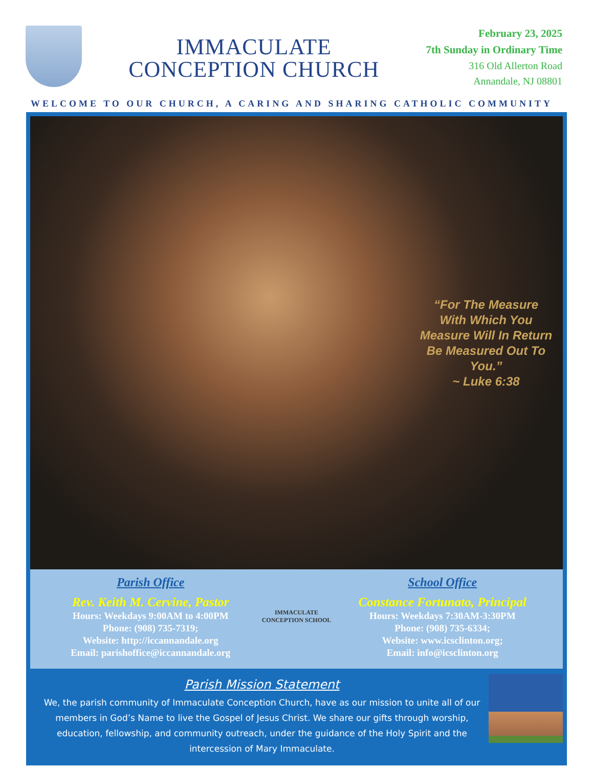IMMACULATE
CONCEPTION CHURCH
February 23, 2025
7th Sunday in Ordinary Time
316 Old Allerton Road
Annandale, NJ 08801
WELCOME TO OUR CHURCH, A CARING AND SHARING CATHOLIC COMMUNITY
“For The Measure With Which You Measure Will In Return Be Measured Out To You.”
~ Luke 6:38
Parish Office
Rev. Keith M. Cervine, Pastor
Hours: Weekdays 9:00AM to 4:00PM
Phone: (908) 735-7319;
Website: http://iccannandale.org
Email: parishoffice@iccannandale.org
IMMACULATE CONCEPTION SCHOOL
School Office
Constance Fortunato, Principal
Hours: Weekdays 7:30AM-3:30PM
Phone: (908) 735-6334;
Website: www.icsclinton.org;
Email: info@icsclinton.org
Parish Mission Statement
We, the parish community of Immaculate Conception Church, have as our mission to unite all of our members in God’s Name to live the Gospel of Jesus Christ. We share our gifts through worship, education, fellowship, and community outreach, under the guidance of the Holy Spirit and the intercession of Mary Immaculate.